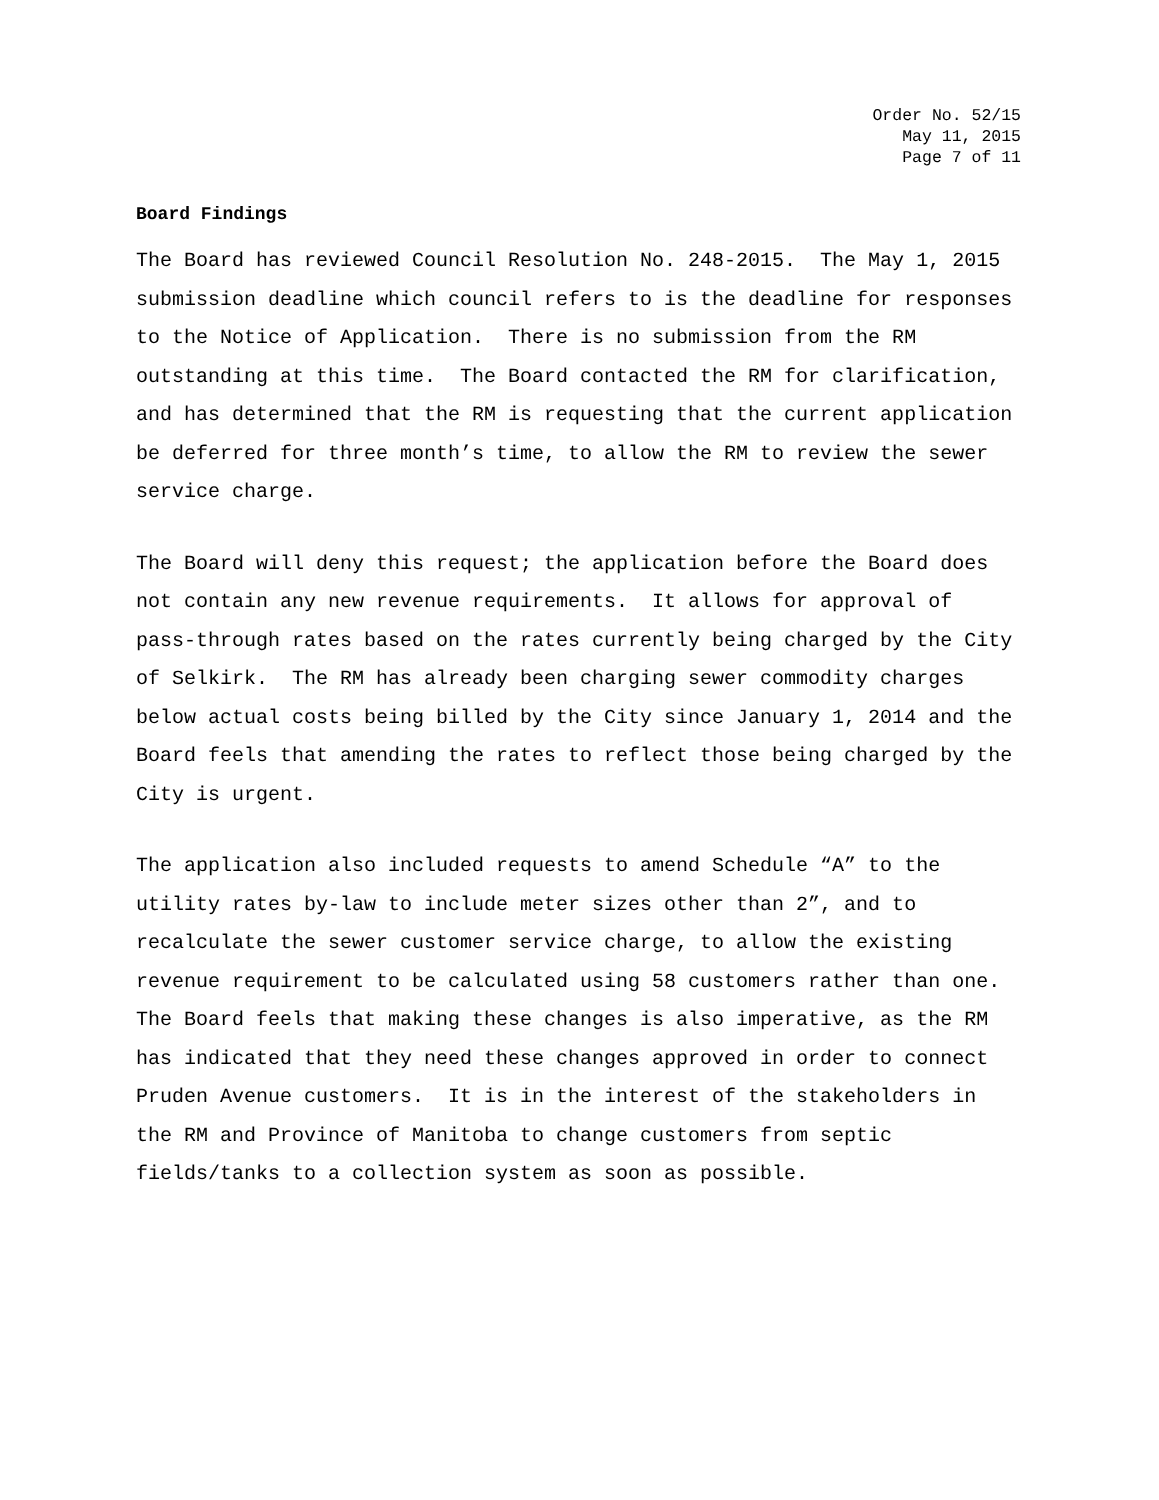Order No. 52/15
May 11, 2015
Page 7 of 11
Board Findings
The Board has reviewed Council Resolution No. 248-2015. The May 1, 2015 submission deadline which council refers to is the deadline for responses to the Notice of Application. There is no submission from the RM outstanding at this time. The Board contacted the RM for clarification, and has determined that the RM is requesting that the current application be deferred for three month’s time, to allow the RM to review the sewer service charge.
The Board will deny this request; the application before the Board does not contain any new revenue requirements. It allows for approval of pass-through rates based on the rates currently being charged by the City of Selkirk. The RM has already been charging sewer commodity charges below actual costs being billed by the City since January 1, 2014 and the Board feels that amending the rates to reflect those being charged by the City is urgent.
The application also included requests to amend Schedule “A” to the utility rates by-law to include meter sizes other than 2”, and to recalculate the sewer customer service charge, to allow the existing revenue requirement to be calculated using 58 customers rather than one. The Board feels that making these changes is also imperative, as the RM has indicated that they need these changes approved in order to connect Pruden Avenue customers. It is in the interest of the stakeholders in the RM and Province of Manitoba to change customers from septic fields/tanks to a collection system as soon as possible.